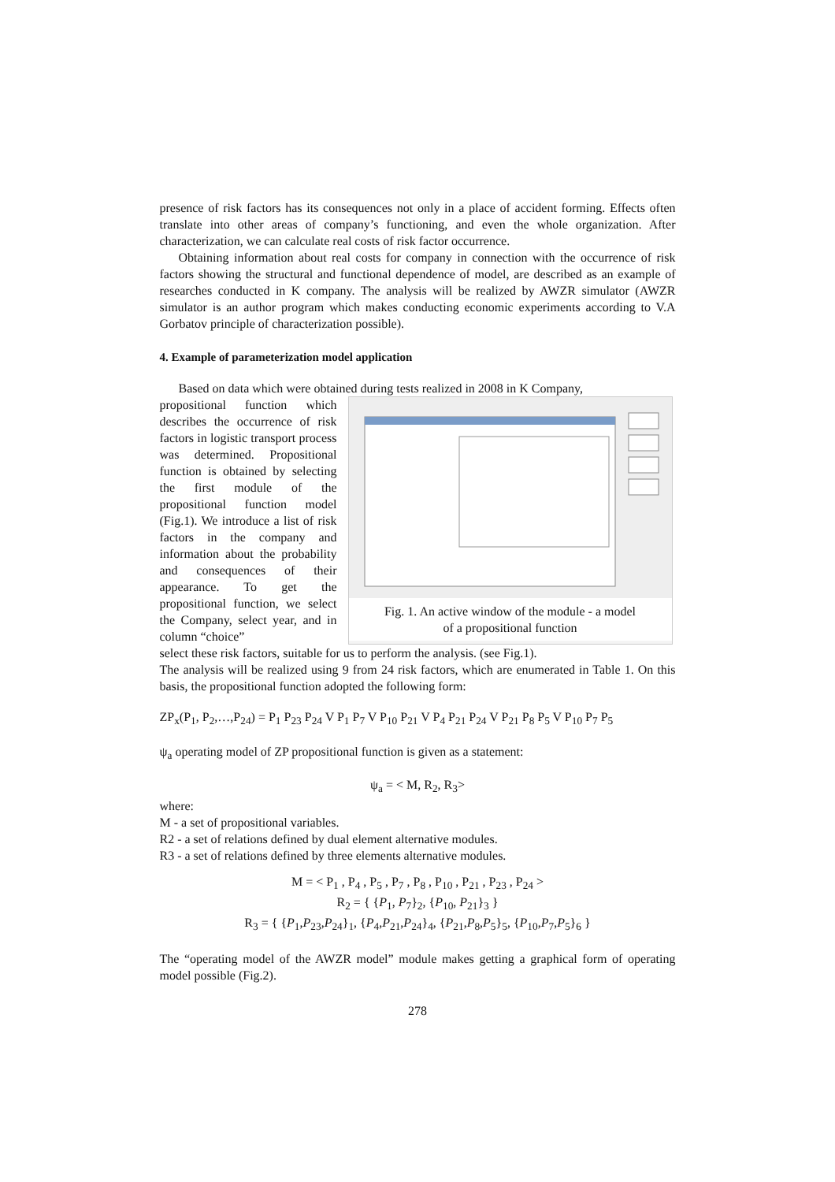presence of risk factors has its consequences not only in a place of accident forming. Effects often translate into other areas of company’s functioning, and even the whole organization. After characterization, we can calculate real costs of risk factor occurrence.
Obtaining information about real costs for company in connection with the occurrence of risk factors showing the structural and functional dependence of model, are described as an example of researches conducted in K company. The analysis will be realized by AWZR simulator (AWZR simulator is an author program which makes conducting economic experiments according to V.A Gorbatov principle of characterization possible).
4. Example of parameterization model application
Based on data which were obtained during tests realized in 2008 in K Company,
propositional function which describes the occurrence of risk factors in logistic transport process was determined. Propositional function is obtained by selecting the first module of the propositional function model (Fig.1). We introduce a list of risk factors in the company and information about the probability and consequences of their appearance. To get the propositional function, we select the Company, select year, and in column “choice”
Fig. 1. An active window of the module - a model
of a propositional function
select these risk factors, suitable for us to perform the analysis. (see Fig.1).
The analysis will be realized using 9 from 24 risk factors, which are enumerated in Table 1. On this basis, the propositional function adopted the following form:
ZP<sub>x</sub>(P<sub>1</sub>, P<sub>2</sub>,…,P<sub>24</sub>) = P<sub>1</sub> P<sub>23</sub> P<sub>24</sub> V P<sub>1</sub> P<sub>7</sub> V P<sub>10</sub> P<sub>21</sub> V P<sub>4</sub> P<sub>21</sub> P<sub>24</sub> V P<sub>21</sub> P<sub>8</sub> P<sub>5</sub> V P<sub>10</sub> P<sub>7</sub> P<sub>5</sub>
ψ<sub>a</sub> operating model of ZP propositional function is given as a statement:
ψ<sub>a</sub> = < M, R<sub>2</sub>, R<sub>3</sub>>
where:
M - a set of propositional variables.
R2 - a set of relations defined by dual element alternative modules.
R3 - a set of relations defined by three elements alternative modules.
M = < P<sub>1</sub> , P<sub>4</sub> , P<sub>5</sub> , P<sub>7</sub> , P<sub>8</sub> , P<sub>10</sub> , P<sub>21</sub> , P<sub>23</sub> , P<sub>24</sub> >
R<sub>2</sub> = { {P<sub>1</sub>, P<sub>7</sub>}<sub>2</sub>, {P<sub>10</sub>, P<sub>21</sub>}<sub>3</sub> }
R<sub>3</sub> = { {P<sub>1</sub>,P<sub>23</sub>,P<sub>24</sub>}<sub>1</sub>, {P<sub>4</sub>,P<sub>21</sub>,P<sub>24</sub>}<sub>4</sub>, {P<sub>21</sub>,P<sub>8</sub>,P<sub>5</sub>}<sub>5</sub>, {P<sub>10</sub>,P<sub>7</sub>,P<sub>5</sub>}<sub>6</sub> }
The “operating model of the AWZR model” module makes getting a graphical form of operating model possible (Fig.2).
278